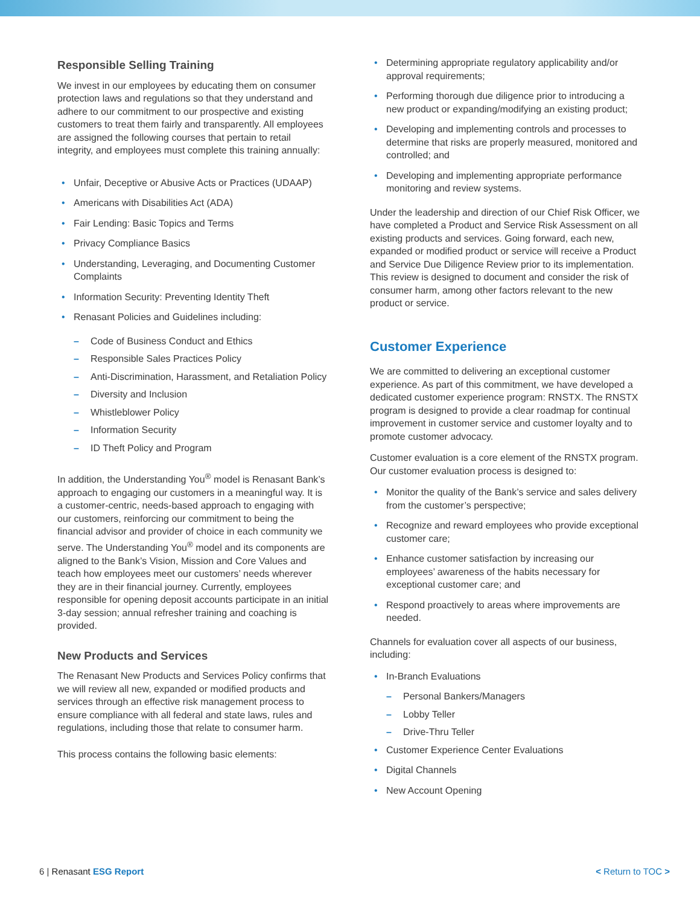Responsible Selling Training
We invest in our employees by educating them on consumer protection laws and regulations so that they understand and adhere to our commitment to our prospective and existing customers to treat them fairly and transparently. All employees are assigned the following courses that pertain to retail integrity, and employees must complete this training annually:
• Unfair, Deceptive or Abusive Acts or Practices (UDAAP)
• Americans with Disabilities Act (ADA)
• Fair Lending: Basic Topics and Terms
• Privacy Compliance Basics
• Understanding, Leveraging, and Documenting Customer Complaints
• Information Security: Preventing Identity Theft
• Renasant Policies and Guidelines including:
– Code of Business Conduct and Ethics
– Responsible Sales Practices Policy
– Anti-Discrimination, Harassment, and Retaliation Policy
– Diversity and Inclusion
– Whistleblower Policy
– Information Security
– ID Theft Policy and Program
In addition, the Understanding You<sup>®</sup> model is Renasant Bank’s approach to engaging our customers in a meaningful way. It is a customer-centric, needs-based approach to engaging with our customers, reinforcing our commitment to being the financial advisor and provider of choice in each community we serve. The Understanding You<sup>®</sup> model and its components are aligned to the Bank’s Vision, Mission and Core Values and teach how employees meet our customers’ needs wherever they are in their financial journey. Currently, employees responsible for opening deposit accounts participate in an initial 3-day session; annual refresher training and coaching is provided.
New Products and Services
The Renasant New Products and Services Policy confirms that we will review all new, expanded or modified products and services through an effective risk management process to ensure compliance with all federal and state laws, rules and regulations, including those that relate to consumer harm.
This process contains the following basic elements:
• Determining appropriate regulatory applicability and/or approval requirements;
• Performing thorough due diligence prior to introducing a new product or expanding/modifying an existing product;
• Developing and implementing controls and processes to determine that risks are properly measured, monitored and controlled; and
• Developing and implementing appropriate performance monitoring and review systems.
Under the leadership and direction of our Chief Risk Officer, we have completed a Product and Service Risk Assessment on all existing products and services. Going forward, each new, expanded or modified product or service will receive a Product and Service Due Diligence Review prior to its implementation. This review is designed to document and consider the risk of consumer harm, among other factors relevant to the new product or service.
Customer Experience
We are committed to delivering an exceptional customer experience. As part of this commitment, we have developed a dedicated customer experience program: RNSTX. The RNSTX program is designed to provide a clear roadmap for continual improvement in customer service and customer loyalty and to promote customer advocacy.
Customer evaluation is a core element of the RNSTX program. Our customer evaluation process is designed to:
• Monitor the quality of the Bank’s service and sales delivery from the customer’s perspective;
• Recognize and reward employees who provide exceptional customer care;
• Enhance customer satisfaction by increasing our employees’ awareness of the habits necessary for exceptional customer care; and
• Respond proactively to areas where improvements are needed.
Channels for evaluation cover all aspects of our business, including:
• In-Branch Evaluations
– Personal Bankers/Managers
– Lobby Teller
– Drive-Thru Teller
• Customer Experience Center Evaluations
• Digital Channels
• New Account Opening
6 | Renasant ESG Report < Return to TOC >